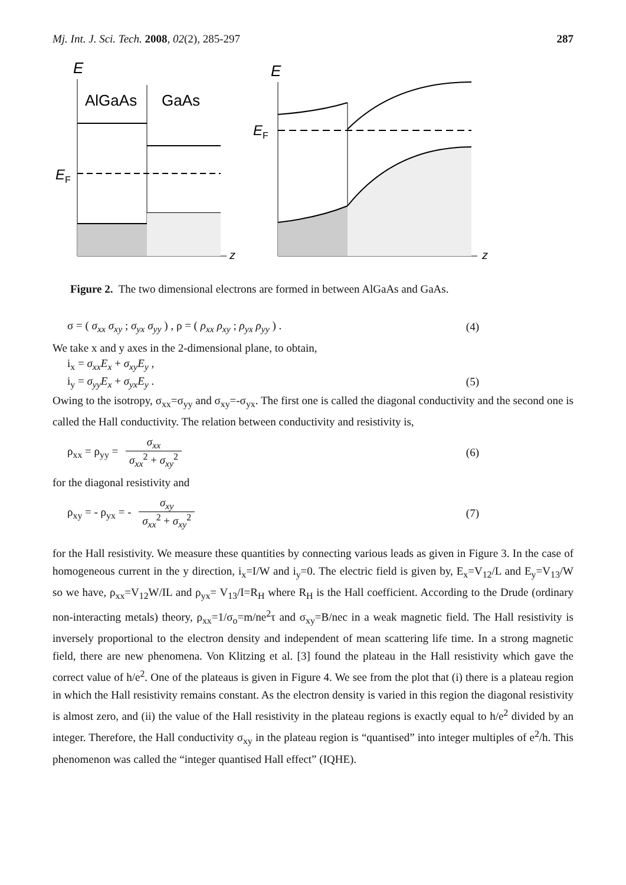Mj. Int. J. Sci. Tech. 2008, 02(2), 285-297 287
E
z
AlGaAs
GaAs
EF
E
z
EF
Figure 2. The two dimensional electrons are formed in between AlGaAs and GaAs.
σ = ( σ<sub>xx</sub> σ<sub>xy</sub> ; σ<sub>yx</sub> σ<sub>yy</sub> ) , ρ = ( ρ<sub>xx</sub> ρ<sub>xy</sub> ; ρ<sub>yx</sub> ρ<sub>yy</sub> ) . (4)
We take x and y axes in the 2-dimensional plane, to obtain,
i<sub>x</sub> = σ<sub>xx</sub>E<sub>x</sub> + σ<sub>xy</sub>E<sub>y</sub> ,
i<sub>y</sub> = σ<sub>yy</sub>E<sub>x</sub> + σ<sub>yx</sub>E<sub>y</sub> . (5)
Owing to the isotropy, σ<sub>xx</sub>=σ<sub>yy</sub> and σ<sub>xy</sub>=-σ<sub>yx</sub>. The first one is called the diagonal conductivity and the second one is called the Hall conductivity. The relation between conductivity and resistivity is,
ρ<sub>xx</sub> = ρ<sub>yy</sub> = σ<sub>xx</sub> σ<sub>xx</sub><sup>2</sup> + σ<sub>xy</sub><sup>2</sup> (6)
for the diagonal resistivity and
ρ<sub>xy</sub> = - ρ<sub>yx</sub> = - σ<sub>xy</sub> σ<sub>xx</sub><sup>2</sup> + σ<sub>xy</sub><sup>2</sup> (7)
for the Hall resistivity. We measure these quantities by connecting various leads as given in Figure 3. In the case of homogeneous current in the y direction, i<sub>x</sub>=I/W and i<sub>y</sub>=0. The electric field is given by, E<sub>x</sub>=V<sub>12</sub>/L and E<sub>y</sub>=V<sub>13</sub>/W so we have, ρ<sub>xx</sub>=V<sub>12</sub>W/IL and ρ<sub>yx</sub>= V<sub>13</sub>/I=R<sub>H</sub> where R<sub>H</sub> is the Hall coefficient. According to the Drude (ordinary non-interacting metals) theory, ρ<sub>xx</sub>=1/σ<sub>o</sub>=m/ne<sup>2</sup>τ and σ<sub>xy</sub>=B/nec in a weak magnetic field. The Hall resistivity is inversely proportional to the electron density and independent of mean scattering life time. In a strong magnetic field, there are new phenomena. Von Klitzing et al. [3] found the plateau in the Hall resistivity which gave the correct value of h/e<sup>2</sup>. One of the plateaus is given in Figure 4. We see from the plot that (i) there is a plateau region in which the Hall resistivity remains constant. As the electron density is varied in this region the diagonal resistivity is almost zero, and (ii) the value of the Hall resistivity in the plateau regions is exactly equal to h/e<sup>2</sup> divided by an integer. Therefore, the Hall conductivity σ<sub>xy</sub> in the plateau region is “quantised” into integer multiples of e<sup>2</sup>/h. This phenomenon was called the “integer quantised Hall effect” (IQHE).